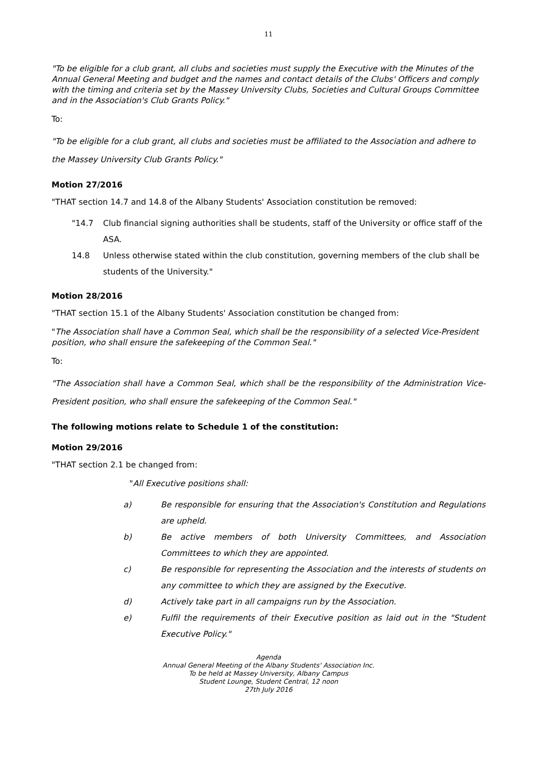11
"To be eligible for a club grant, all clubs and societies must supply the Executive with the Minutes of the Annual General Meeting and budget and the names and contact details of the Clubs' Officers and comply with the timing and criteria set by the Massey University Clubs, Societies and Cultural Groups Committee and in the Association's Club Grants Policy."
To:
"To be eligible for a club grant, all clubs and societies must be affiliated to the Association and adhere to the Massey University Club Grants Policy."
Motion 27/2016
"THAT section 14.7 and 14.8 of the Albany Students' Association constitution be removed:
"14.7 Club financial signing authorities shall be students, staff of the University or office staff of the ASA.
14.8 Unless otherwise stated within the club constitution, governing members of the club shall be students of the University."
Motion 28/2016
"THAT section 15.1 of the Albany Students' Association constitution be changed from:
"The Association shall have a Common Seal, which shall be the responsibility of a selected Vice-President position, who shall ensure the safekeeping of the Common Seal."
To:
"The Association shall have a Common Seal, which shall be the responsibility of the Administration Vice-President position, who shall ensure the safekeeping of the Common Seal."
The following motions relate to Schedule 1 of the constitution:
Motion 29/2016
"THAT section 2.1 be changed from:
"All Executive positions shall:
a) Be responsible for ensuring that the Association's Constitution and Regulations are upheld.
b) Be active members of both University Committees, and Association Committees to which they are appointed.
c) Be responsible for representing the Association and the interests of students on any committee to which they are assigned by the Executive.
d) Actively take part in all campaigns run by the Association.
e) Fulfil the requirements of their Executive position as laid out in the "Student Executive Policy."
Agenda
Annual General Meeting of the Albany Students' Association Inc.
To be held at Massey University, Albany Campus
Student Lounge, Student Central, 12 noon
27th July 2016